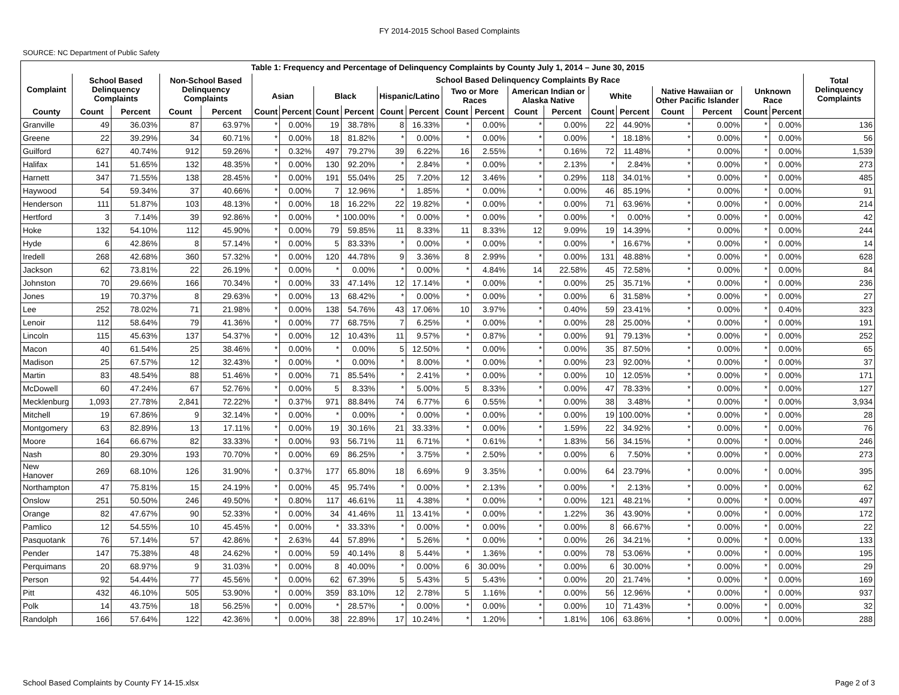FY 2014-2015 School Based Complaints
SOURCE: NC Department of Public Safety
| Table 1: Frequency and Percentage of Delinquency Complaints by County July 1, 2014 – June 30, 2015 | | | | | | | | | | | | | | | | | | | | | |
| --- | --- | --- | --- | --- | --- | --- | --- | --- | --- | --- | --- | --- | --- | --- | --- | --- | --- | --- | --- | --- | --- |
| Complaint | School Based Delinquency Complaints | | Non-School Based Delinquency Complaints | | School Based Delinquency Complaints By Race | | | | | | | | | | | | | | | | Total Delinquency Complaints |
| | | | | | Asian | | Black | | Hispanic/Latino | | Two or More Races | | American Indian or Alaska Native | | White | | Native Hawaiian or Other Pacific Islander | | Unknown Race | | |
| County | Count | Percent | Count | Percent | Count | Percent | Count | Percent | Count | Percent | Count | Percent | Count | Percent | Count | Percent | Count | Percent | Count | Percent | |
| Granville | 49 | 36.03% | 87 | 63.97% | * | 0.00% | 19 | 38.78% | 8 | 16.33% | * | 0.00% | * | 0.00% | 22 | 44.90% | * | 0.00% | * | 0.00% | 136 |
| Greene | 22 | 39.29% | 34 | 60.71% | * | 0.00% | 18 | 81.82% | * | 0.00% | * | 0.00% | * | 0.00% | * | 18.18% | * | 0.00% | * | 0.00% | 56 |
| Guilford | 627 | 40.74% | 912 | 59.26% | * | 0.32% | 497 | 79.27% | 39 | 6.22% | 16 | 2.55% | * | 0.16% | 72 | 11.48% | * | 0.00% | * | 0.00% | 1,539 |
| Halifax | 141 | 51.65% | 132 | 48.35% | * | 0.00% | 130 | 92.20% | * | 2.84% | * | 0.00% | * | 2.13% | * | 2.84% | * | 0.00% | * | 0.00% | 273 |
| Harnett | 347 | 71.55% | 138 | 28.45% | * | 0.00% | 191 | 55.04% | 25 | 7.20% | 12 | 3.46% | * | 0.29% | 118 | 34.01% | * | 0.00% | * | 0.00% | 485 |
| Haywood | 54 | 59.34% | 37 | 40.66% | * | 0.00% | 7 | 12.96% | * | 1.85% | * | 0.00% | * | 0.00% | 46 | 85.19% | * | 0.00% | * | 0.00% | 91 |
| Henderson | 111 | 51.87% | 103 | 48.13% | * | 0.00% | 18 | 16.22% | 22 | 19.82% | * | 0.00% | * | 0.00% | 71 | 63.96% | * | 0.00% | * | 0.00% | 214 |
| Hertford | 3 | 7.14% | 39 | 92.86% | * | 0.00% | * | 100.00% | * | 0.00% | * | 0.00% | * | 0.00% | * | 0.00% | * | 0.00% | * | 0.00% | 42 |
| Hoke | 132 | 54.10% | 112 | 45.90% | * | 0.00% | 79 | 59.85% | 11 | 8.33% | 11 | 8.33% | 12 | 9.09% | 19 | 14.39% | * | 0.00% | * | 0.00% | 244 |
| Hyde | 6 | 42.86% | 8 | 57.14% | * | 0.00% | 5 | 83.33% | * | 0.00% | * | 0.00% | * | 0.00% | * | 16.67% | * | 0.00% | * | 0.00% | 14 |
| Iredell | 268 | 42.68% | 360 | 57.32% | * | 0.00% | 120 | 44.78% | 9 | 3.36% | 8 | 2.99% | * | 0.00% | 131 | 48.88% | * | 0.00% | * | 0.00% | 628 |
| Jackson | 62 | 73.81% | 22 | 26.19% | * | 0.00% | * | 0.00% | * | 0.00% | * | 4.84% | 14 | 22.58% | 45 | 72.58% | * | 0.00% | * | 0.00% | 84 |
| Johnston | 70 | 29.66% | 166 | 70.34% | * | 0.00% | 33 | 47.14% | 12 | 17.14% | * | 0.00% | * | 0.00% | 25 | 35.71% | * | 0.00% | * | 0.00% | 236 |
| Jones | 19 | 70.37% | 8 | 29.63% | * | 0.00% | 13 | 68.42% | * | 0.00% | * | 0.00% | * | 0.00% | 6 | 31.58% | * | 0.00% | * | 0.00% | 27 |
| Lee | 252 | 78.02% | 71 | 21.98% | * | 0.00% | 138 | 54.76% | 43 | 17.06% | 10 | 3.97% | * | 0.40% | 59 | 23.41% | * | 0.00% | * | 0.40% | 323 |
| Lenoir | 112 | 58.64% | 79 | 41.36% | * | 0.00% | 77 | 68.75% | 7 | 6.25% | * | 0.00% | * | 0.00% | 28 | 25.00% | * | 0.00% | * | 0.00% | 191 |
| Lincoln | 115 | 45.63% | 137 | 54.37% | * | 0.00% | 12 | 10.43% | 11 | 9.57% | * | 0.87% | * | 0.00% | 91 | 79.13% | * | 0.00% | * | 0.00% | 252 |
| Macon | 40 | 61.54% | 25 | 38.46% | * | 0.00% | * | 0.00% | 5 | 12.50% | * | 0.00% | * | 0.00% | 35 | 87.50% | * | 0.00% | * | 0.00% | 65 |
| Madison | 25 | 67.57% | 12 | 32.43% | * | 0.00% | * | 0.00% | * | 8.00% | * | 0.00% | * | 0.00% | 23 | 92.00% | * | 0.00% | * | 0.00% | 37 |
| Martin | 83 | 48.54% | 88 | 51.46% | * | 0.00% | 71 | 85.54% | * | 2.41% | * | 0.00% | * | 0.00% | 10 | 12.05% | * | 0.00% | * | 0.00% | 171 |
| McDowell | 60 | 47.24% | 67 | 52.76% | * | 0.00% | 5 | 8.33% | * | 5.00% | 5 | 8.33% | * | 0.00% | 47 | 78.33% | * | 0.00% | * | 0.00% | 127 |
| Mecklenburg | 1,093 | 27.78% | 2,841 | 72.22% | * | 0.37% | 971 | 88.84% | 74 | 6.77% | 6 | 0.55% | * | 0.00% | 38 | 3.48% | * | 0.00% | * | 0.00% | 3,934 |
| Mitchell | 19 | 67.86% | 9 | 32.14% | * | 0.00% | * | 0.00% | * | 0.00% | * | 0.00% | * | 0.00% | 19 | 100.00% | * | 0.00% | * | 0.00% | 28 |
| Montgomery | 63 | 82.89% | 13 | 17.11% | * | 0.00% | 19 | 30.16% | 21 | 33.33% | * | 0.00% | * | 1.59% | 22 | 34.92% | * | 0.00% | * | 0.00% | 76 |
| Moore | 164 | 66.67% | 82 | 33.33% | * | 0.00% | 93 | 56.71% | 11 | 6.71% | * | 0.61% | * | 1.83% | 56 | 34.15% | * | 0.00% | * | 0.00% | 246 |
| Nash | 80 | 29.30% | 193 | 70.70% | * | 0.00% | 69 | 86.25% | * | 3.75% | * | 2.50% | * | 0.00% | 6 | 7.50% | * | 0.00% | * | 0.00% | 273 |
| New Hanover | 269 | 68.10% | 126 | 31.90% | * | 0.37% | 177 | 65.80% | 18 | 6.69% | 9 | 3.35% | * | 0.00% | 64 | 23.79% | * | 0.00% | * | 0.00% | 395 |
| Northampton | 47 | 75.81% | 15 | 24.19% | * | 0.00% | 45 | 95.74% | * | 0.00% | * | 2.13% | * | 0.00% | * | 2.13% | * | 0.00% | * | 0.00% | 62 |
| Onslow | 251 | 50.50% | 246 | 49.50% | * | 0.80% | 117 | 46.61% | 11 | 4.38% | * | 0.00% | * | 0.00% | 121 | 48.21% | * | 0.00% | * | 0.00% | 497 |
| Orange | 82 | 47.67% | 90 | 52.33% | * | 0.00% | 34 | 41.46% | 11 | 13.41% | * | 0.00% | * | 1.22% | 36 | 43.90% | * | 0.00% | * | 0.00% | 172 |
| Pamlico | 12 | 54.55% | 10 | 45.45% | * | 0.00% | * | 33.33% | * | 0.00% | * | 0.00% | * | 0.00% | 8 | 66.67% | * | 0.00% | * | 0.00% | 22 |
| Pasquotank | 76 | 57.14% | 57 | 42.86% | * | 2.63% | 44 | 57.89% | * | 5.26% | * | 0.00% | * | 0.00% | 26 | 34.21% | * | 0.00% | * | 0.00% | 133 |
| Pender | 147 | 75.38% | 48 | 24.62% | * | 0.00% | 59 | 40.14% | 8 | 5.44% | * | 1.36% | * | 0.00% | 78 | 53.06% | * | 0.00% | * | 0.00% | 195 |
| Perquimans | 20 | 68.97% | 9 | 31.03% | * | 0.00% | 8 | 40.00% | * | 0.00% | 6 | 30.00% | * | 0.00% | 6 | 30.00% | * | 0.00% | * | 0.00% | 29 |
| Person | 92 | 54.44% | 77 | 45.56% | * | 0.00% | 62 | 67.39% | 5 | 5.43% | 5 | 5.43% | * | 0.00% | 20 | 21.74% | * | 0.00% | * | 0.00% | 169 |
| Pitt | 432 | 46.10% | 505 | 53.90% | * | 0.00% | 359 | 83.10% | 12 | 2.78% | 5 | 1.16% | * | 0.00% | 56 | 12.96% | * | 0.00% | * | 0.00% | 937 |
| Polk | 14 | 43.75% | 18 | 56.25% | * | 0.00% | * | 28.57% | * | 0.00% | * | 0.00% | * | 0.00% | 10 | 71.43% | * | 0.00% | * | 0.00% | 32 |
| Randolph | 166 | 57.64% | 122 | 42.36% | * | 0.00% | 38 | 22.89% | 17 | 10.24% | * | 1.20% | * | 1.81% | 106 | 63.86% | * | 0.00% | * | 0.00% | 288 |
School Based Complaints by County FY 14-15.xlsx Page 2 of 3